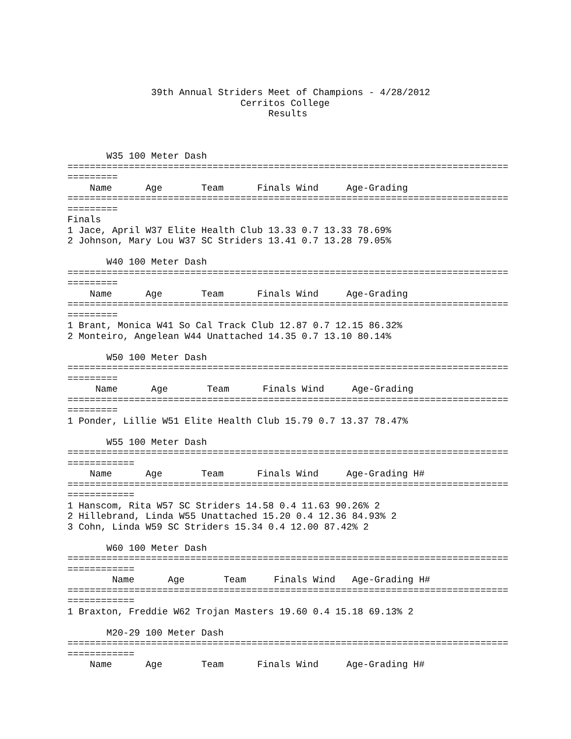39th Annual Striders Meet of Champions - 4/28/2012
                               Cerritos College
                                    Results



       W35 100 Meter Dash
===============================================================================
=========
    Name      Age       Team      Finals Wind     Age-Grading
===============================================================================
=========
Finals
1 Jace, April W37 Elite Health Club 13.33 0.7 13.33 78.69%
2 Johnson, Mary Lou W37 SC Striders 13.41 0.7 13.28 79.05%

       W40 100 Meter Dash
===============================================================================
=========
    Name      Age       Team      Finals Wind     Age-Grading
===============================================================================
=========
1 Brant, Monica W41 So Cal Track Club 12.87 0.7 12.15 86.32%
2 Monteiro, Angelean W44 Unattached 14.35 0.7 13.10 80.14%

       W50 100 Meter Dash
===============================================================================
=========
     Name      Age       Team      Finals Wind     Age-Grading
===============================================================================
=========
1 Ponder, Lillie W51 Elite Health Club 15.79 0.7 13.37 78.47%

       W55 100 Meter Dash
===============================================================================
============
    Name      Age       Team      Finals Wind     Age-Grading H#
===============================================================================
============
1 Hanscom, Rita W57 SC Striders 14.58 0.4 11.63 90.26% 2
2 Hillebrand, Linda W55 Unattached 15.20 0.4 12.36 84.93% 2
3 Cohn, Linda W59 SC Striders 15.34 0.4 12.00 87.42% 2

       W60 100 Meter Dash
===============================================================================
============
        Name      Age       Team     Finals Wind   Age-Grading H#
===============================================================================
============
1 Braxton, Freddie W62 Trojan Masters 19.60 0.4 15.18 69.13% 2

       M20-29 100 Meter Dash
===============================================================================
============
    Name      Age       Team      Finals Wind     Age-Grading H#